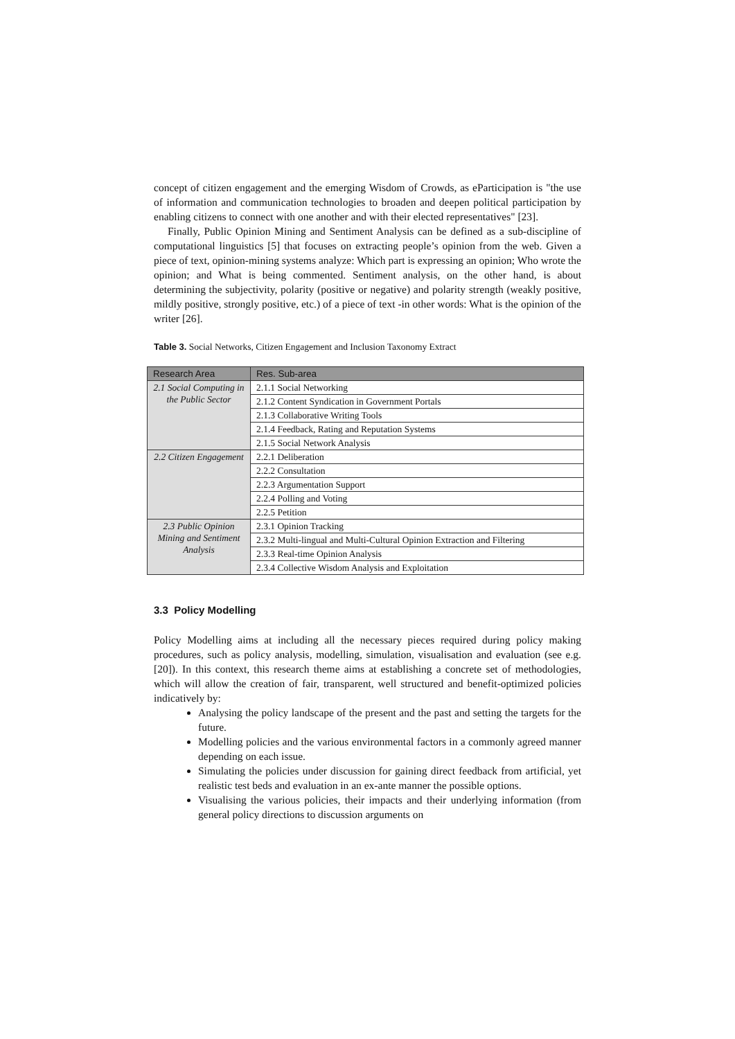concept of citizen engagement and the emerging Wisdom of Crowds, as eParticipation is "the use of information and communication technologies to broaden and deepen political participation by enabling citizens to connect with one another and with their elected representatives" [23].
Finally, Public Opinion Mining and Sentiment Analysis can be defined as a sub-discipline of computational linguistics [5] that focuses on extracting people’s opinion from the web. Given a piece of text, opinion-mining systems analyze: Which part is expressing an opinion; Who wrote the opinion; and What is being commented. Sentiment analysis, on the other hand, is about determining the subjectivity, polarity (positive or negative) and polarity strength (weakly positive, mildly positive, strongly positive, etc.) of a piece of text -in other words: What is the opinion of the writer [26].
Table 3. Social Networks, Citizen Engagement and Inclusion Taxonomy Extract
| Research Area | Res. Sub-area |
| --- | --- |
| 2.1 Social Computing in the Public Sector | 2.1.1 Social Networking |
| | 2.1.2 Content Syndication in Government Portals |
| | 2.1.3 Collaborative Writing Tools |
| | 2.1.4 Feedback, Rating and Reputation Systems |
| | 2.1.5 Social Network Analysis |
| 2.2 Citizen Engagement | 2.2.1 Deliberation |
| | 2.2.2 Consultation |
| | 2.2.3 Argumentation Support |
| | 2.2.4 Polling and Voting |
| | 2.2.5 Petition |
| 2.3 Public Opinion Mining and Sentiment Analysis | 2.3.1 Opinion Tracking |
| | 2.3.2 Multi-lingual and Multi-Cultural Opinion Extraction and Filtering |
| | 2.3.3 Real-time Opinion Analysis |
| | 2.3.4 Collective Wisdom Analysis and Exploitation |
3.3 Policy Modelling
Policy Modelling aims at including all the necessary pieces required during policy making procedures, such as policy analysis, modelling, simulation, visualisation and evaluation (see e.g.[20]). In this context, this research theme aims at establishing a concrete set of methodologies, which will allow the creation of fair, transparent, well structured and benefit-optimized policies indicatively by:
Analysing the policy landscape of the present and the past and setting the targets for the future.
Modelling policies and the various environmental factors in a commonly agreed manner depending on each issue.
Simulating the policies under discussion for gaining direct feedback from artificial, yet realistic test beds and evaluation in an ex-ante manner the possible options.
Visualising the various policies, their impacts and their underlying information (from general policy directions to discussion arguments on